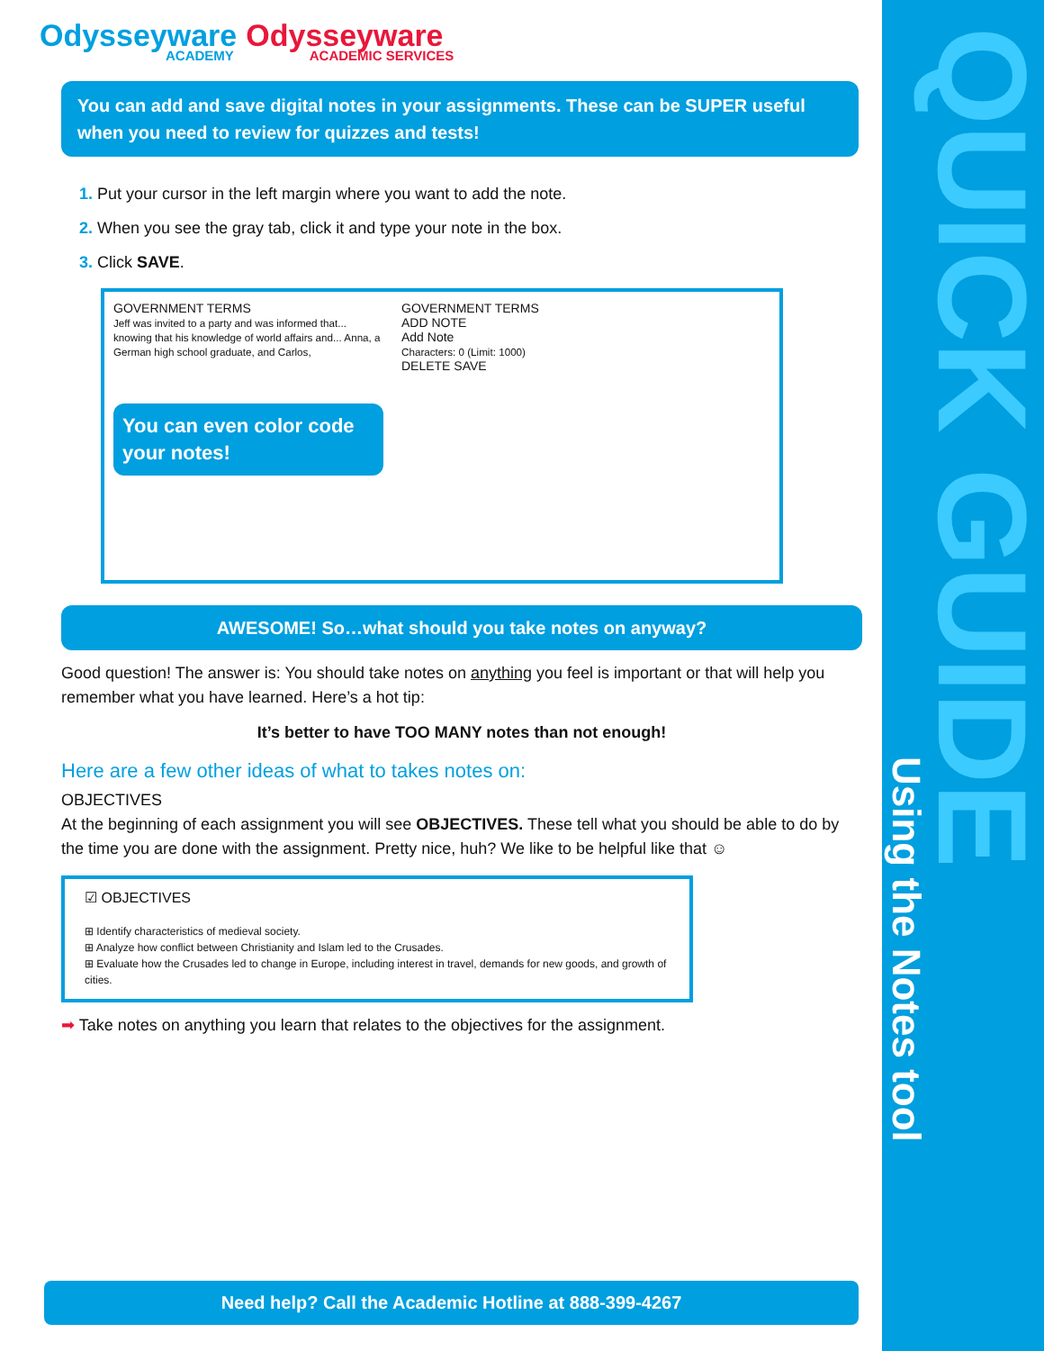QUICK GUIDE
Using the Notes tool
Odysseyware Odysseyware
ACADEMY ACADEMIC SERVICES
You can add and save digital notes in your assignments. These can be SUPER useful when you need to review for quizzes and tests!
Put your cursor in the left margin where you want to add the note.
When you see the gray tab, click it and type your note in the box.
Click SAVE.
GOVERNMENT TERMS
Jeff was invited to a party and was informed that... knowing that his knowledge of world affairs and... Anna, a German high school graduate, and Carlos,
You can even color code your notes!
GOVERNMENT TERMS
ADD NOTE
Add Note
Characters: 0 (Limit: 1000)
DELETE SAVE
AWESOME! So…what should you take notes on anyway?
Good question! The answer is: You should take notes on anything you feel is important or that will help you remember what you have learned. Here’s a hot tip:
It’s better to have TOO MANY notes than not enough!
Here are a few other ideas of what to takes notes on:
OBJECTIVES
At the beginning of each assignment you will see OBJECTIVES. These tell what you should be able to do by the time you are done with the assignment. Pretty nice, huh? We like to be helpful like that ☺
☑ OBJECTIVES
⊞ Identify characteristics of medieval society.
⊞ Analyze how conflict between Christianity and Islam led to the Crusades.
⊞ Evaluate how the Crusades led to change in Europe, including interest in travel, demands for new goods, and growth of cities.
➡ Take notes on anything you learn that relates to the objectives for the assignment.
Need help? Call the Academic Hotline at 888-399-4267